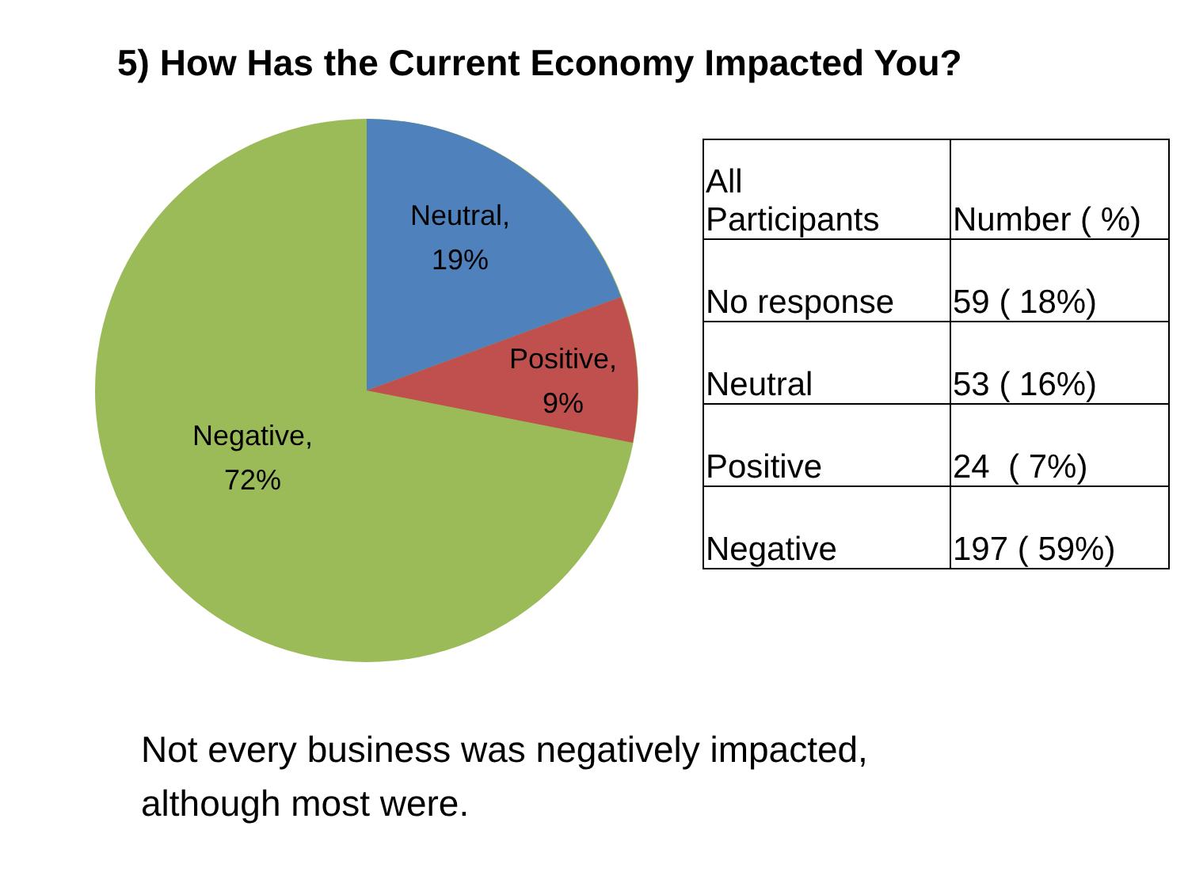5) How Has the Current Economy Impacted You?
Neutral,
19%
Positive,
9%
Negative,
72%
| All Participants | Number ( %) |
| --- | --- |
| No response | 59 ( 18%) |
| Neutral | 53 ( 16%) |
| Positive | 24 ( 7%) |
| Negative | 197 ( 59%) |
Not every business was negatively impacted,
although most were.